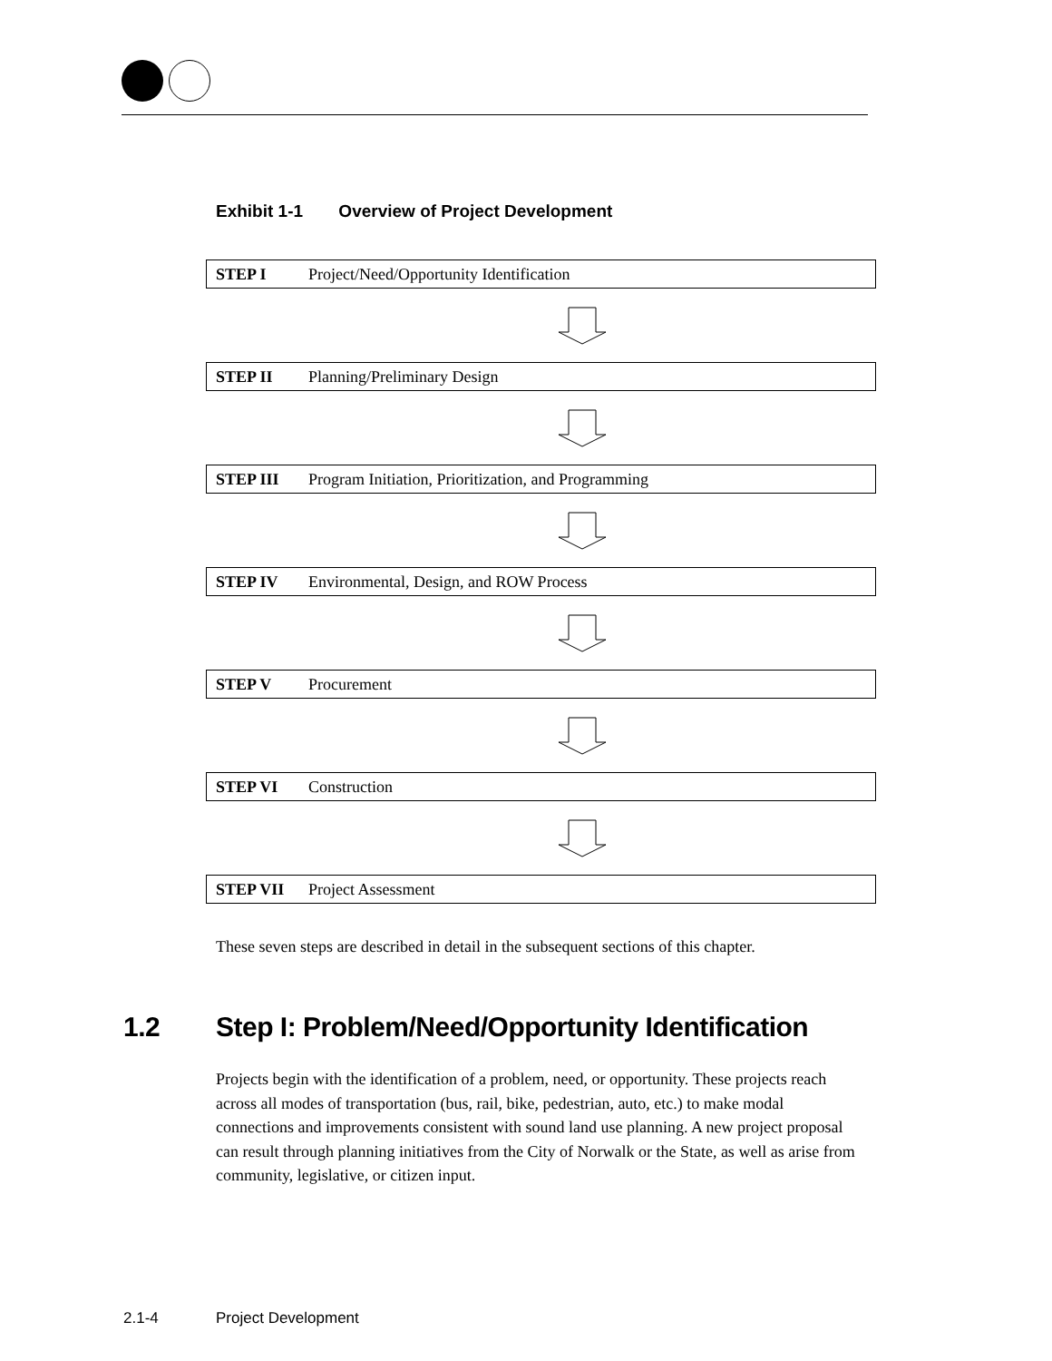Exhibit 1-1 Overview of Project Development
STEP I Project/Need/Opportunity Identification
STEP II Planning/Preliminary Design
STEP III Program Initiation, Prioritization, and Programming
STEP IV Environmental, Design, and ROW Process
STEP V Procurement
STEP VI Construction
STEP VII Project Assessment
These seven steps are described in detail in the subsequent sections of this chapter.
1.2 Step I: Problem/Need/Opportunity Identification
Projects begin with the identification of a problem, need, or opportunity. These projects reach across all modes of transportation (bus, rail, bike, pedestrian, auto, etc.) to make modal connections and improvements consistent with sound land use planning. A new project proposal can result through planning initiatives from the City of Norwalk or the State, as well as arise from community, legislative, or citizen input.
2.1-4 Project Development